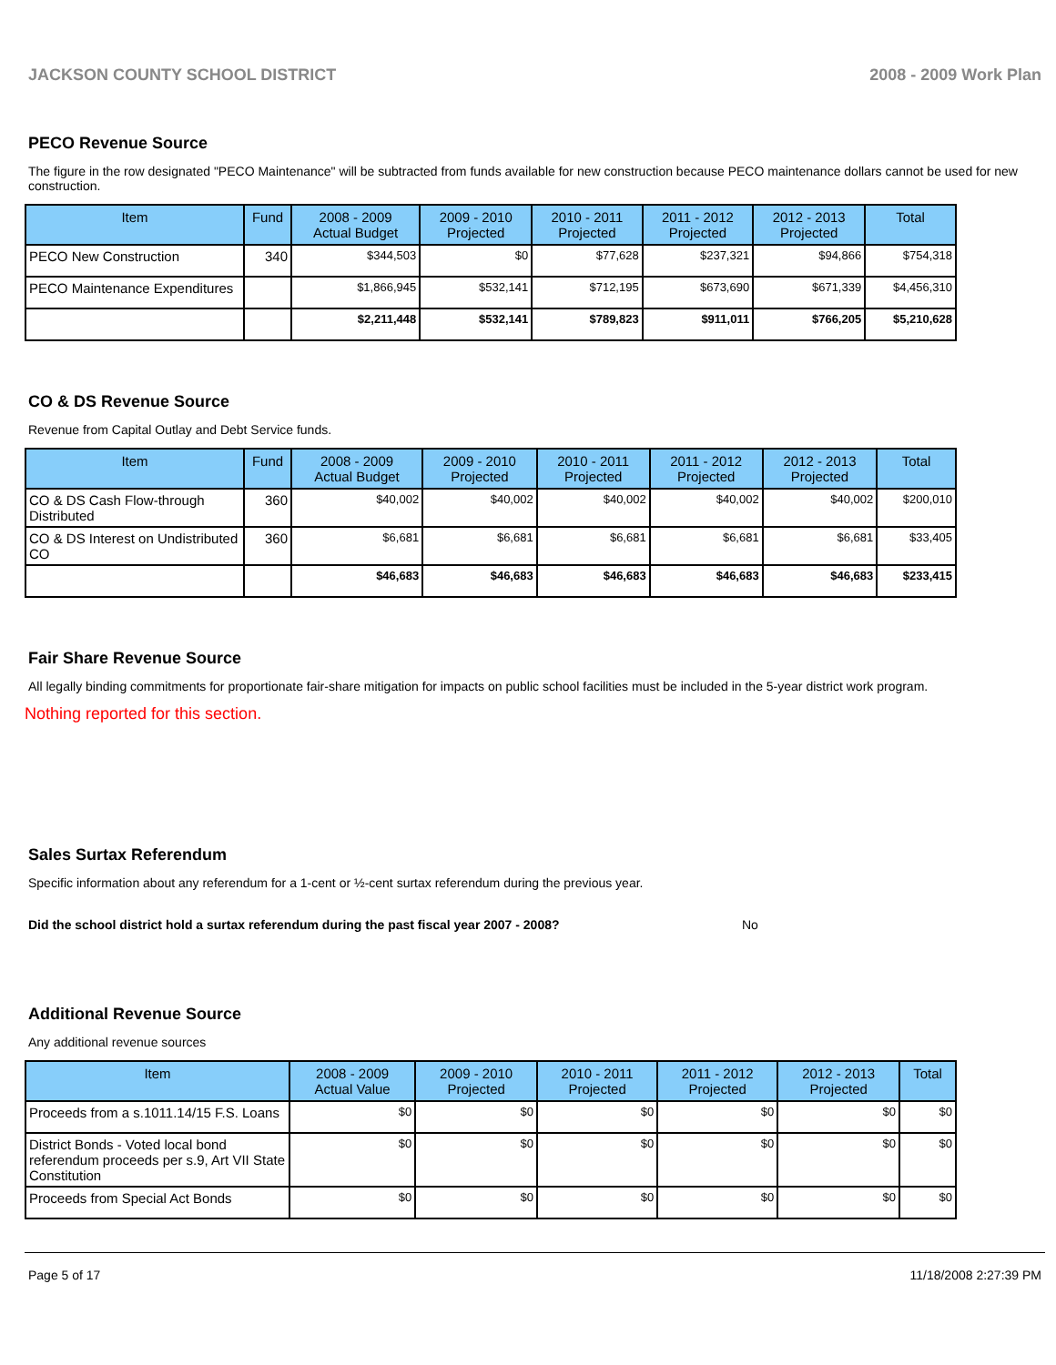JACKSON COUNTY SCHOOL DISTRICT 2008 - 2009 Work Plan
PECO Revenue Source
The figure in the row designated "PECO Maintenance" will be subtracted from funds available for new construction because PECO maintenance dollars cannot be used for new construction.
| Item | Fund | 2008 - 2009 Actual Budget | 2009 - 2010 Projected | 2010 - 2011 Projected | 2011 - 2012 Projected | 2012 - 2013 Projected | Total |
| --- | --- | --- | --- | --- | --- | --- | --- |
| PECO New Construction | 340 | $344,503 | $0 | $77,628 | $237,321 | $94,866 | $754,318 |
| PECO Maintenance Expenditures | | $1,866,945 | $532,141 | $712,195 | $673,690 | $671,339 | $4,456,310 |
| | | $2,211,448 | $532,141 | $789,823 | $911,011 | $766,205 | $5,210,628 |
CO & DS Revenue Source
Revenue from Capital Outlay and Debt Service funds.
| Item | Fund | 2008 - 2009 Actual Budget | 2009 - 2010 Projected | 2010 - 2011 Projected | 2011 - 2012 Projected | 2012 - 2013 Projected | Total |
| --- | --- | --- | --- | --- | --- | --- | --- |
| CO & DS Cash Flow-through Distributed | 360 | $40,002 | $40,002 | $40,002 | $40,002 | $40,002 | $200,010 |
| CO & DS Interest on Undistributed CO | 360 | $6,681 | $6,681 | $6,681 | $6,681 | $6,681 | $33,405 |
| | | $46,683 | $46,683 | $46,683 | $46,683 | $46,683 | $233,415 |
Fair Share Revenue Source
All legally binding commitments for proportionate fair-share mitigation for impacts on public school facilities must be included in the 5-year district work program.
Nothing reported for this section.
Sales Surtax Referendum
Specific information about any referendum for a 1-cent or ½-cent surtax referendum during the previous year.
Did the school district hold a surtax referendum during the past fiscal year 2007 - 2008? No
Additional Revenue Source
Any additional revenue sources
| Item | 2008 - 2009 Actual Value | 2009 - 2010 Projected | 2010 - 2011 Projected | 2011 - 2012 Projected | 2012 - 2013 Projected | Total |
| --- | --- | --- | --- | --- | --- | --- |
| Proceeds from a s.1011.14/15 F.S. Loans | $0 | $0 | $0 | $0 | $0 | $0 |
| District Bonds - Voted local bond referendum proceeds per s.9, Art VII State Constitution | $0 | $0 | $0 | $0 | $0 | $0 |
| Proceeds from Special Act Bonds | $0 | $0 | $0 | $0 | $0 | $0 |
Page 5 of 17 11/18/2008 2:27:39 PM